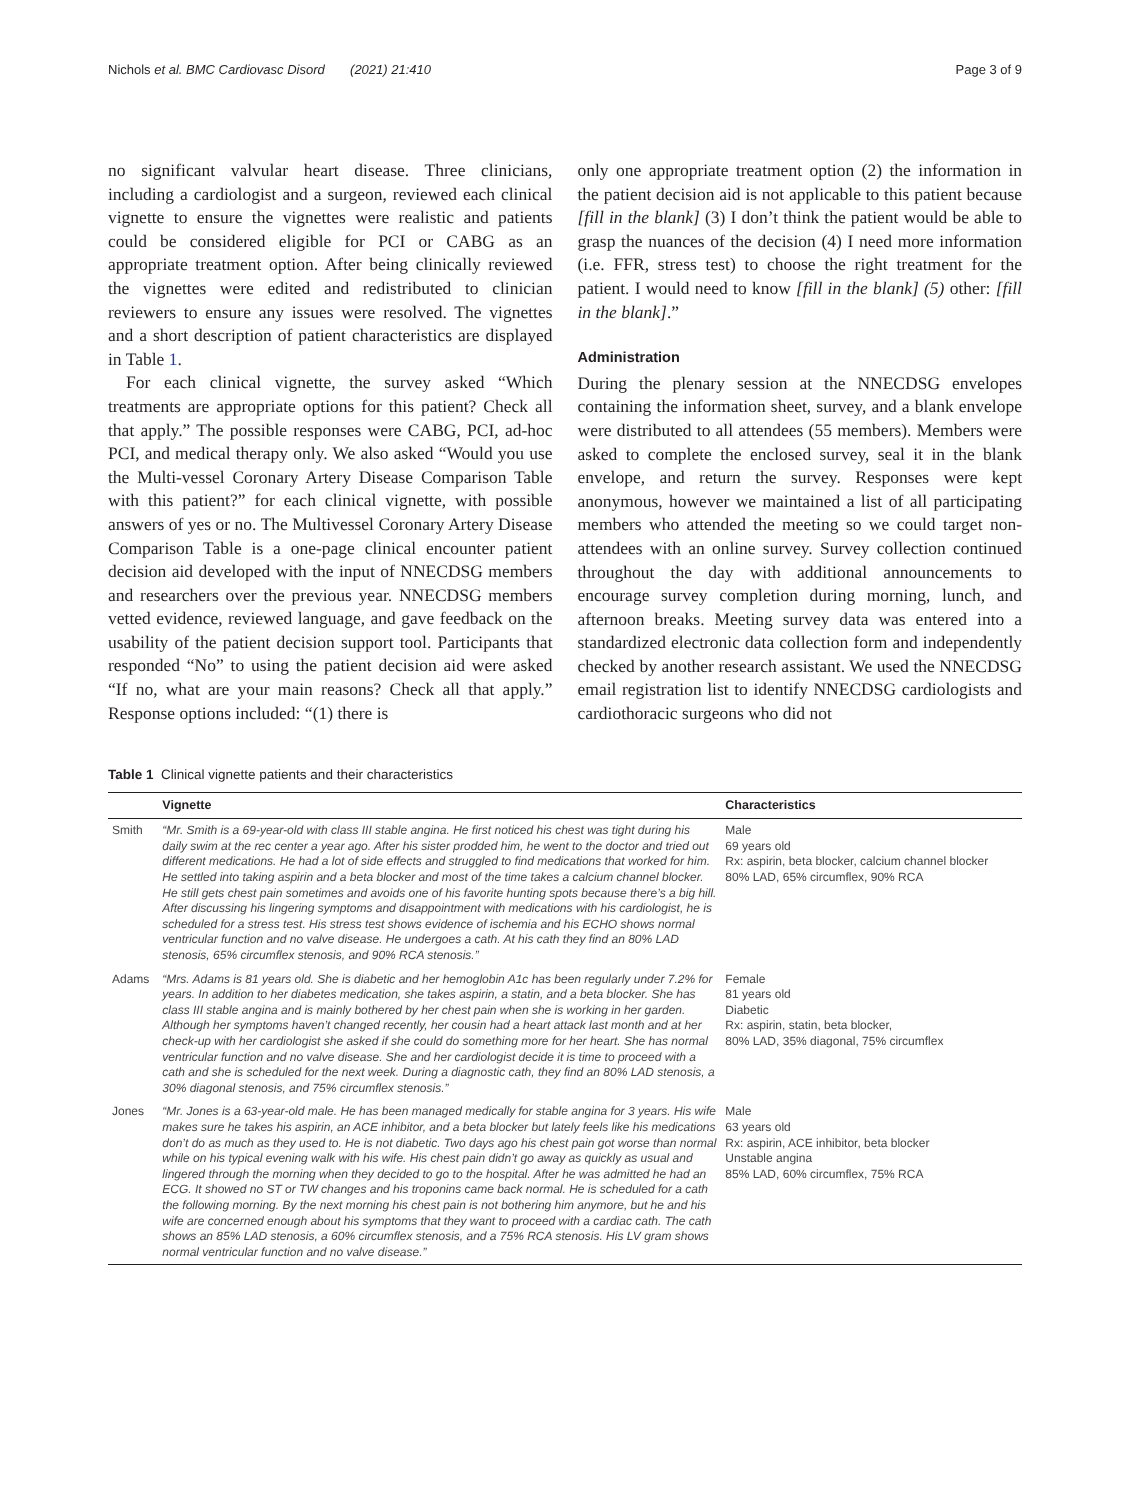Nichols et al. BMC Cardiovasc Disord (2021) 21:410 Page 3 of 9
no significant valvular heart disease. Three clinicians, including a cardiologist and a surgeon, reviewed each clinical vignette to ensure the vignettes were realistic and patients could be considered eligible for PCI or CABG as an appropriate treatment option. After being clinically reviewed the vignettes were edited and redistributed to clinician reviewers to ensure any issues were resolved. The vignettes and a short description of patient characteristics are displayed in Table 1.
For each clinical vignette, the survey asked “Which treatments are appropriate options for this patient? Check all that apply.” The possible responses were CABG, PCI, ad-hoc PCI, and medical therapy only. We also asked “Would you use the Multi-vessel Coronary Artery Disease Comparison Table with this patient?” for each clinical vignette, with possible answers of yes or no. The Multivessel Coronary Artery Disease Comparison Table is a one-page clinical encounter patient decision aid developed with the input of NNECDSG members and researchers over the previous year. NNECDSG members vetted evidence, reviewed language, and gave feedback on the usability of the patient decision support tool. Participants that responded “No” to using the patient decision aid were asked “If no, what are your main reasons? Check all that apply.” Response options included: “(1) there is
only one appropriate treatment option (2) the information in the patient decision aid is not applicable to this patient because [fill in the blank] (3) I don’t think the patient would be able to grasp the nuances of the decision (4) I need more information (i.e. FFR, stress test) to choose the right treatment for the patient. I would need to know [fill in the blank] (5) other: [fill in the blank].”
Administration
During the plenary session at the NNECDSG envelopes containing the information sheet, survey, and a blank envelope were distributed to all attendees (55 members). Members were asked to complete the enclosed survey, seal it in the blank envelope, and return the survey. Responses were kept anonymous, however we maintained a list of all participating members who attended the meeting so we could target non-attendees with an online survey. Survey collection continued throughout the day with additional announcements to encourage survey completion during morning, lunch, and afternoon breaks. Meeting survey data was entered into a standardized electronic data collection form and independently checked by another research assistant. We used the NNECDSG email registration list to identify NNECDSG cardiologists and cardiothoracic surgeons who did not
Table 1 Clinical vignette patients and their characteristics
| | Vignette | Characteristics |
| --- | --- | --- |
| Smith | “Mr. Smith is a 69-year-old with class III stable angina. He first noticed his chest was tight during his daily swim at the rec center a year ago. After his sister prodded him, he went to the doctor and tried out different medications. He had a lot of side effects and struggled to find medications that worked for him. He settled into taking aspirin and a beta blocker and most of the time takes a calcium channel blocker. He still gets chest pain sometimes and avoids one of his favorite hunting spots because there’s a big hill. After discussing his lingering symptoms and disappointment with medications with his cardiologist, he is scheduled for a stress test. His stress test shows evidence of ischemia and his ECHO shows normal ventricular function and no valve disease. He undergoes a cath. At his cath they find an 80% LAD stenosis, 65% circumflex stenosis, and 90% RCA stenosis.” | Male 69 years old Rx: aspirin, beta blocker, calcium channel blocker 80% LAD, 65% circumflex, 90% RCA |
| Adams | “Mrs. Adams is 81 years old. She is diabetic and her hemoglobin A1c has been regularly under 7.2% for years. In addition to her diabetes medication, she takes aspirin, a statin, and a beta blocker. She has class III stable angina and is mainly bothered by her chest pain when she is working in her garden. Although her symptoms haven’t changed recently, her cousin had a heart attack last month and at her check-up with her cardiologist she asked if she could do something more for her heart. She has normal ventricular function and no valve disease. She and her cardiologist decide it is time to proceed with a cath and she is scheduled for the next week. During a diagnostic cath, they find an 80% LAD stenosis, a 30% diagonal stenosis, and 75% circumflex stenosis.” | Female 81 years old Diabetic Rx: aspirin, statin, beta blocker, 80% LAD, 35% diagonal, 75% circumflex |
| Jones | “Mr. Jones is a 63-year-old male. He has been managed medically for stable angina for 3 years. His wife makes sure he takes his aspirin, an ACE inhibitor, and a beta blocker but lately feels like his medications don’t do as much as they used to. He is not diabetic. Two days ago his chest pain got worse than normal while on his typical evening walk with his wife. His chest pain didn’t go away as quickly as usual and lingered through the morning when they decided to go to the hospital. After he was admitted he had an ECG. It showed no ST or TW changes and his troponins came back normal. He is scheduled for a cath the following morning. By the next morning his chest pain is not bothering him anymore, but he and his wife are concerned enough about his symptoms that they want to proceed with a cardiac cath. The cath shows an 85% LAD stenosis, a 60% circumflex stenosis, and a 75% RCA stenosis. His LV gram shows normal ventricular function and no valve disease.” | Male 63 years old Rx: aspirin, ACE inhibitor, beta blocker Unstable angina 85% LAD, 60% circumflex, 75% RCA |